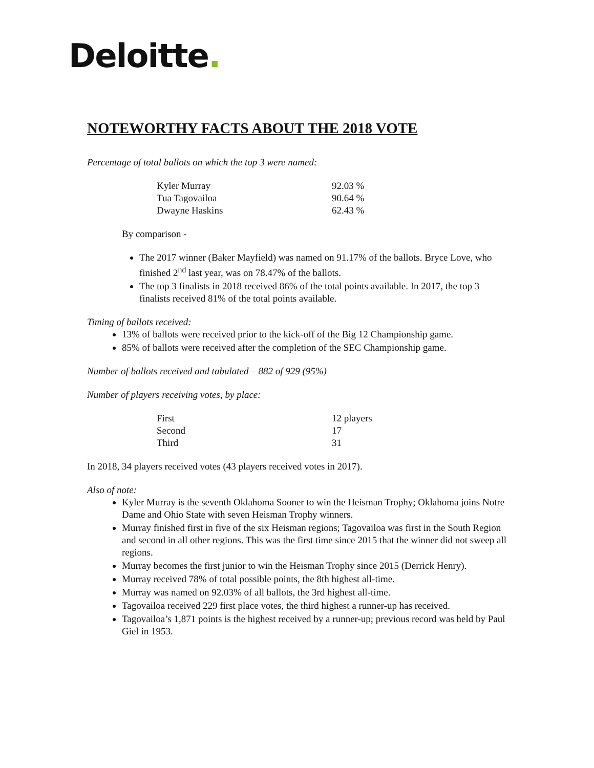Deloitte.
NOTEWORTHY FACTS ABOUT THE 2018 VOTE
Percentage of total ballots on which the top 3 were named:
| Kyler Murray | 92.03 % |
| Tua Tagovailoa | 90.64 % |
| Dwayne Haskins | 62.43 % |
By comparison -
The 2017 winner (Baker Mayfield) was named on 91.17% of the ballots. Bryce Love, who finished 2<sup>nd</sup> last year, was on 78.47% of the ballots.
The top 3 finalists in 2018 received 86% of the total points available. In 2017, the top 3 finalists received 81% of the total points available.
Timing of ballots received:
13% of ballots were received prior to the kick-off of the Big 12 Championship game.
85% of ballots were received after the completion of the SEC Championship game.
Number of ballots received and tabulated – 882 of 929 (95%)
Number of players receiving votes, by place:
| First | 12 players |
| Second | 17 |
| Third | 31 |
In 2018, 34 players received votes (43 players received votes in 2017).
Also of note:
Kyler Murray is the seventh Oklahoma Sooner to win the Heisman Trophy; Oklahoma joins Notre Dame and Ohio State with seven Heisman Trophy winners.
Murray finished first in five of the six Heisman regions; Tagovailoa was first in the South Region and second in all other regions. This was the first time since 2015 that the winner did not sweep all regions.
Murray becomes the first junior to win the Heisman Trophy since 2015 (Derrick Henry).
Murray received 78% of total possible points, the 8th highest all-time.
Murray was named on 92.03% of all ballots, the 3rd highest all-time.
Tagovailoa received 229 first place votes, the third highest a runner-up has received.
Tagovailoa’s 1,871 points is the highest received by a runner-up; previous record was held by Paul Giel in 1953.